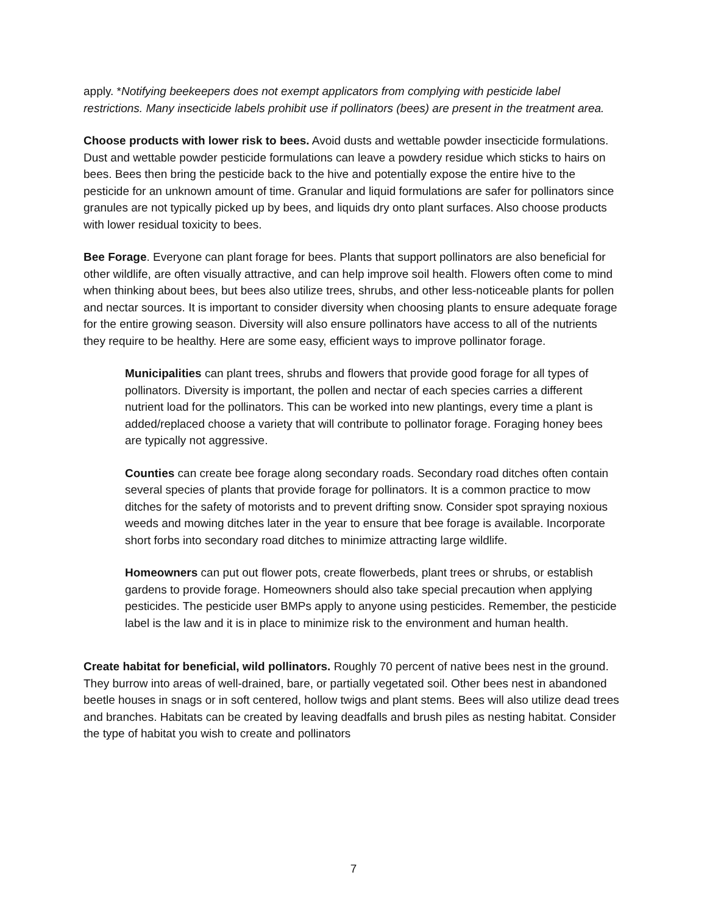apply. *Notifying beekeepers does not exempt applicators from complying with pesticide label restrictions. Many insecticide labels prohibit use if pollinators (bees) are present in the treatment area.
Choose products with lower risk to bees. Avoid dusts and wettable powder insecticide formulations. Dust and wettable powder pesticide formulations can leave a powdery residue which sticks to hairs on bees. Bees then bring the pesticide back to the hive and potentially expose the entire hive to the pesticide for an unknown amount of time. Granular and liquid formulations are safer for pollinators since granules are not typically picked up by bees, and liquids dry onto plant surfaces. Also choose products with lower residual toxicity to bees.
Bee Forage. Everyone can plant forage for bees. Plants that support pollinators are also beneficial for other wildlife, are often visually attractive, and can help improve soil health. Flowers often come to mind when thinking about bees, but bees also utilize trees, shrubs, and other less-noticeable plants for pollen and nectar sources. It is important to consider diversity when choosing plants to ensure adequate forage for the entire growing season. Diversity will also ensure pollinators have access to all of the nutrients they require to be healthy. Here are some easy, efficient ways to improve pollinator forage.
Municipalities can plant trees, shrubs and flowers that provide good forage for all types of pollinators. Diversity is important, the pollen and nectar of each species carries a different nutrient load for the pollinators. This can be worked into new plantings, every time a plant is added/replaced choose a variety that will contribute to pollinator forage. Foraging honey bees are typically not aggressive.
Counties can create bee forage along secondary roads. Secondary road ditches often contain several species of plants that provide forage for pollinators. It is a common practice to mow ditches for the safety of motorists and to prevent drifting snow. Consider spot spraying noxious weeds and mowing ditches later in the year to ensure that bee forage is available. Incorporate short forbs into secondary road ditches to minimize attracting large wildlife.
Homeowners can put out flower pots, create flowerbeds, plant trees or shrubs, or establish gardens to provide forage. Homeowners should also take special precaution when applying pesticides. The pesticide user BMPs apply to anyone using pesticides. Remember, the pesticide label is the law and it is in place to minimize risk to the environment and human health.
Create habitat for beneficial, wild pollinators. Roughly 70 percent of native bees nest in the ground. They burrow into areas of well-drained, bare, or partially vegetated soil. Other bees nest in abandoned beetle houses in snags or in soft centered, hollow twigs and plant stems. Bees will also utilize dead trees and branches. Habitats can be created by leaving deadfalls and brush piles as nesting habitat. Consider the type of habitat you wish to create and pollinators
7